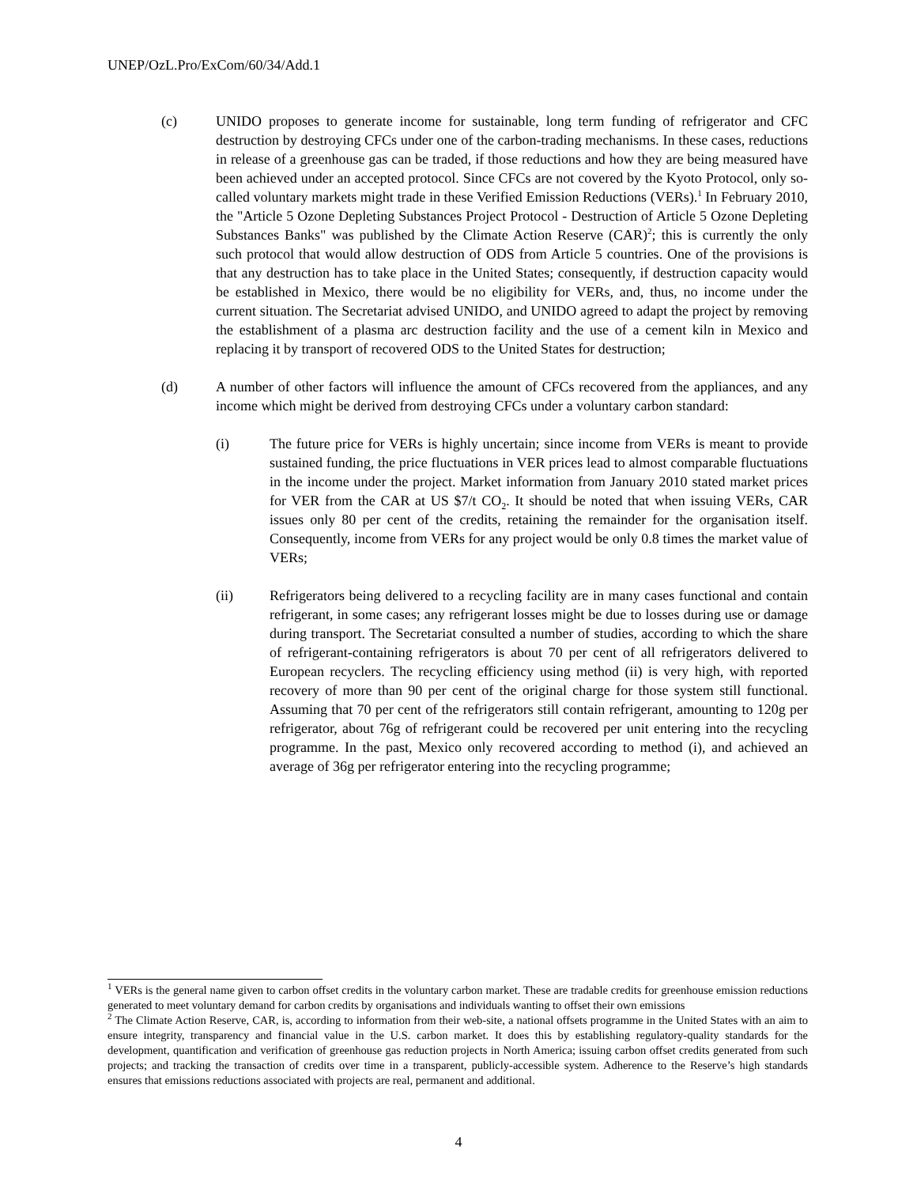UNEP/OzL.Pro/ExCom/60/34/Add.1
(c) UNIDO proposes to generate income for sustainable, long term funding of refrigerator and CFC destruction by destroying CFCs under one of the carbon-trading mechanisms. In these cases, reductions in release of a greenhouse gas can be traded, if those reductions and how they are being measured have been achieved under an accepted protocol. Since CFCs are not covered by the Kyoto Protocol, only so-called voluntary markets might trade in these Verified Emission Reductions (VERs).<sup>1</sup> In February 2010, the "Article 5 Ozone Depleting Substances Project Protocol - Destruction of Article 5 Ozone Depleting Substances Banks" was published by the Climate Action Reserve (CAR)<sup>2</sup>; this is currently the only such protocol that would allow destruction of ODS from Article 5 countries. One of the provisions is that any destruction has to take place in the United States; consequently, if destruction capacity would be established in Mexico, there would be no eligibility for VERs, and, thus, no income under the current situation. The Secretariat advised UNIDO, and UNIDO agreed to adapt the project by removing the establishment of a plasma arc destruction facility and the use of a cement kiln in Mexico and replacing it by transport of recovered ODS to the United States for destruction;
(d) A number of other factors will influence the amount of CFCs recovered from the appliances, and any income which might be derived from destroying CFCs under a voluntary carbon standard:
(i) The future price for VERs is highly uncertain; since income from VERs is meant to provide sustained funding, the price fluctuations in VER prices lead to almost comparable fluctuations in the income under the project. Market information from January 2010 stated market prices for VER from the CAR at US $7/t CO<sub>2</sub>. It should be noted that when issuing VERs, CAR issues only 80 per cent of the credits, retaining the remainder for the organisation itself. Consequently, income from VERs for any project would be only 0.8 times the market value of VERs;
(ii) Refrigerators being delivered to a recycling facility are in many cases functional and contain refrigerant, in some cases; any refrigerant losses might be due to losses during use or damage during transport. The Secretariat consulted a number of studies, according to which the share of refrigerant-containing refrigerators is about 70 per cent of all refrigerators delivered to European recyclers. The recycling efficiency using method (ii) is very high, with reported recovery of more than 90 per cent of the original charge for those system still functional. Assuming that 70 per cent of the refrigerators still contain refrigerant, amounting to 120g per refrigerator, about 76g of refrigerant could be recovered per unit entering into the recycling programme. In the past, Mexico only recovered according to method (i), and achieved an average of 36g per refrigerator entering into the recycling programme;
<sup>1</sup> VERs is the general name given to carbon offset credits in the voluntary carbon market. These are tradable credits for greenhouse emission reductions generated to meet voluntary demand for carbon credits by organisations and individuals wanting to offset their own emissions
<sup>2</sup> The Climate Action Reserve, CAR, is, according to information from their web-site, a national offsets programme in the United States with an aim to ensure integrity, transparency and financial value in the U.S. carbon market. It does this by establishing regulatory-quality standards for the development, quantification and verification of greenhouse gas reduction projects in North America; issuing carbon offset credits generated from such projects; and tracking the transaction of credits over time in a transparent, publicly-accessible system. Adherence to the Reserve’s high standards ensures that emissions reductions associated with projects are real, permanent and additional.
4